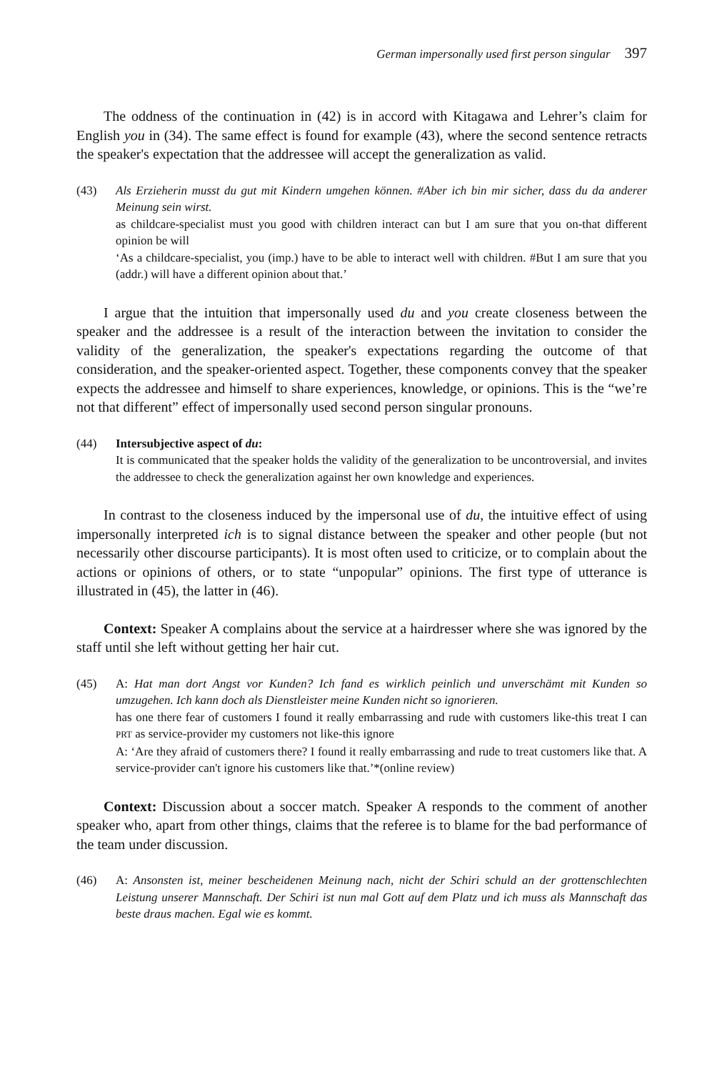German impersonally used first person singular 397
The oddness of the continuation in (42) is in accord with Kitagawa and Lehrer’s claim for English you in (34). The same effect is found for example (43), where the second sentence retracts the speaker's expectation that the addressee will accept the generalization as valid.
(43) Als Erzieherin musst du gut mit Kindern umgehen können. #Aber ich bin mir sicher, dass du da anderer Meinung sein wirst.
as childcare-specialist must you good with children interact can but I am sure that you on-that different opinion be will
‘As a childcare-specialist, you (imp.) have to be able to interact well with children. #But I am sure that you (addr.) will have a different opinion about that.’
I argue that the intuition that impersonally used du and you create closeness between the speaker and the addressee is a result of the interaction between the invitation to consider the validity of the generalization, the speaker's expectations regarding the outcome of that consideration, and the speaker-oriented aspect. Together, these components convey that the speaker expects the addressee and himself to share experiences, knowledge, or opinions. This is the “we’re not that different” effect of impersonally used second person singular pronouns.
(44) Intersubjective aspect of du:
It is communicated that the speaker holds the validity of the generalization to be uncontroversial, and invites the addressee to check the generalization against her own knowledge and experiences.
In contrast to the closeness induced by the impersonal use of du, the intuitive effect of using impersonally interpreted ich is to signal distance between the speaker and other people (but not necessarily other discourse participants). It is most often used to criticize, or to complain about the actions or opinions of others, or to state “unpopular” opinions. The first type of utterance is illustrated in (45), the latter in (46).
Context: Speaker A complains about the service at a hairdresser where she was ignored by the staff until she left without getting her hair cut.
(45) A: Hat man dort Angst vor Kunden? Ich fand es wirklich peinlich und unverschämt mit Kunden so umzugehen. Ich kann doch als Dienstleister meine Kunden nicht so ignorieren.
has one there fear of customers I found it really embarrassing and rude with customers like-this treat I can PRT as service-provider my customers not like-this ignore
A: ‘Are they afraid of customers there? I found it really embarrassing and rude to treat customers like that. A service-provider can't ignore his customers like that.’*(online review)
Context: Discussion about a soccer match. Speaker A responds to the comment of another speaker who, apart from other things, claims that the referee is to blame for the bad performance of the team under discussion.
(46) A: Ansonsten ist, meiner bescheidenen Meinung nach, nicht der Schiri schuld an der grottenschlechten Leistung unserer Mannschaft. Der Schiri ist nun mal Gott auf dem Platz und ich muss als Mannschaft das beste draus machen. Egal wie es kommt.